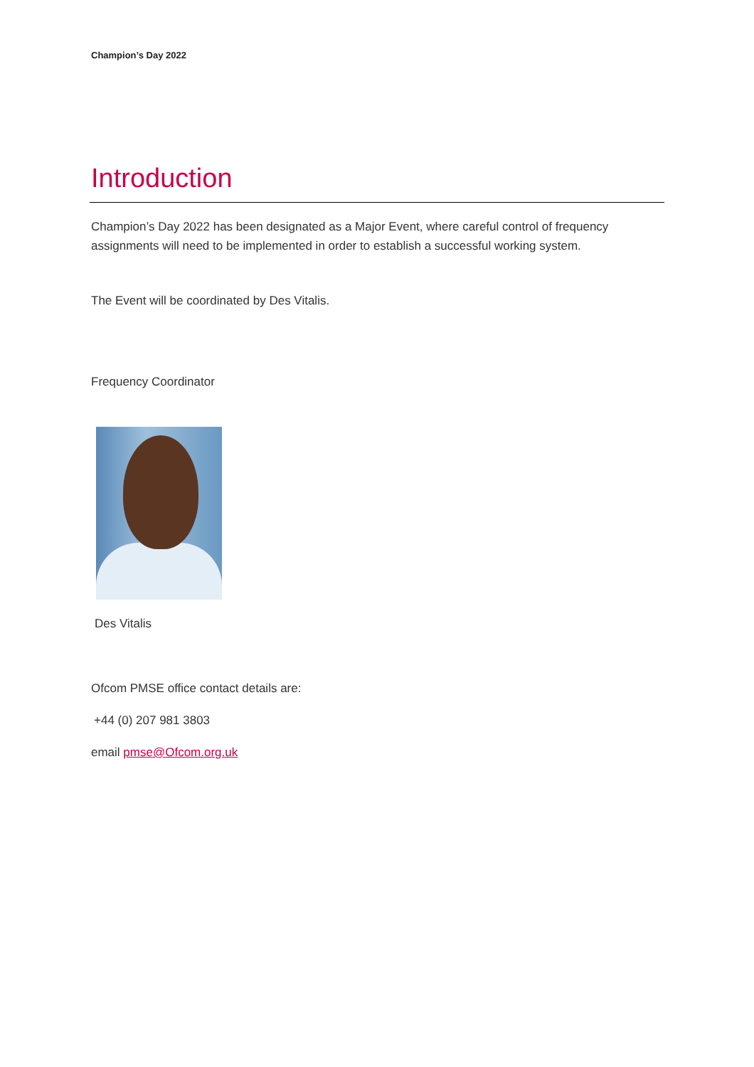Champion’s Day 2022
Introduction
Champion’s Day 2022 has been designated as a Major Event, where careful control of frequency assignments will need to be implemented in order to establish a successful working system.
The Event will be coordinated by Des Vitalis.
Frequency Coordinator
Des Vitalis
Ofcom PMSE office contact details are:
+44 (0) 207 981 3803
email pmse@Ofcom.org.uk